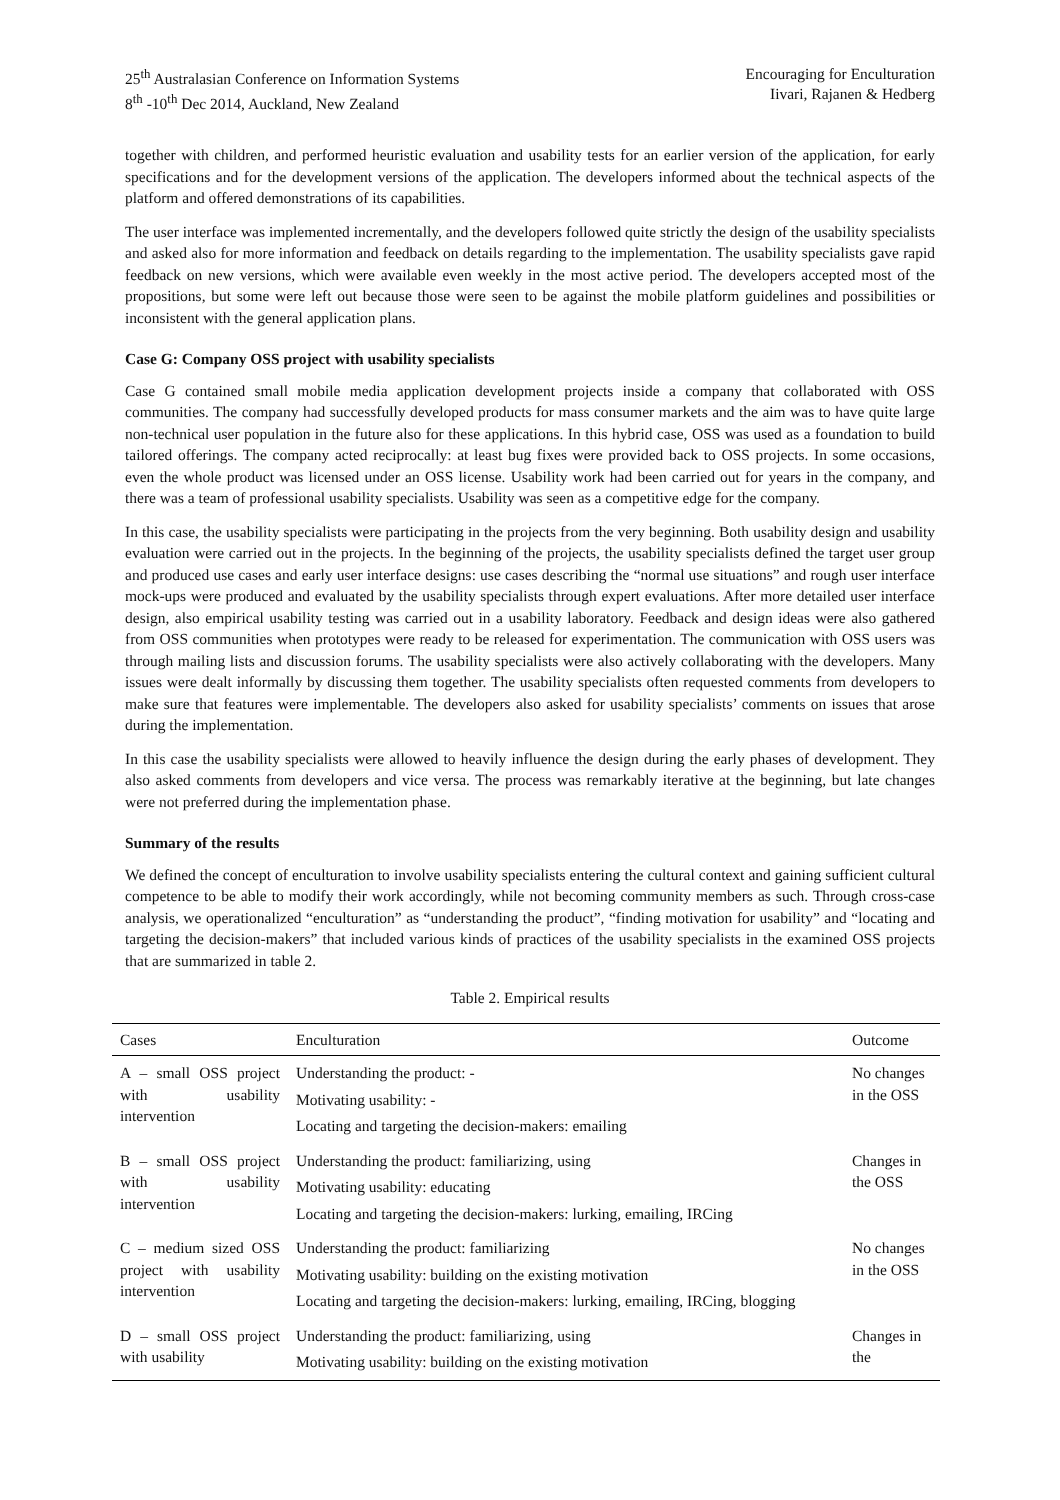25<sup>th</sup> Australasian Conference on Information Systems
8<sup>th</sup> -10<sup>th</sup> Dec 2014, Auckland, New Zealand
Encouraging for Enculturation
Iivari, Rajanen & Hedberg
together with children, and performed heuristic evaluation and usability tests for an earlier version of the application, for early specifications and for the development versions of the application. The developers informed about the technical aspects of the platform and offered demonstrations of its capabilities.
The user interface was implemented incrementally, and the developers followed quite strictly the design of the usability specialists and asked also for more information and feedback on details regarding to the implementation. The usability specialists gave rapid feedback on new versions, which were available even weekly in the most active period. The developers accepted most of the propositions, but some were left out because those were seen to be against the mobile platform guidelines and possibilities or inconsistent with the general application plans.
Case G: Company OSS project with usability specialists
Case G contained small mobile media application development projects inside a company that collaborated with OSS communities. The company had successfully developed products for mass consumer markets and the aim was to have quite large non-technical user population in the future also for these applications. In this hybrid case, OSS was used as a foundation to build tailored offerings. The company acted reciprocally: at least bug fixes were provided back to OSS projects. In some occasions, even the whole product was licensed under an OSS license. Usability work had been carried out for years in the company, and there was a team of professional usability specialists. Usability was seen as a competitive edge for the company.
In this case, the usability specialists were participating in the projects from the very beginning. Both usability design and usability evaluation were carried out in the projects. In the beginning of the projects, the usability specialists defined the target user group and produced use cases and early user interface designs: use cases describing the “normal use situations” and rough user interface mock-ups were produced and evaluated by the usability specialists through expert evaluations. After more detailed user interface design, also empirical usability testing was carried out in a usability laboratory. Feedback and design ideas were also gathered from OSS communities when prototypes were ready to be released for experimentation. The communication with OSS users was through mailing lists and discussion forums. The usability specialists were also actively collaborating with the developers. Many issues were dealt informally by discussing them together. The usability specialists often requested comments from developers to make sure that features were implementable. The developers also asked for usability specialists’ comments on issues that arose during the implementation.
In this case the usability specialists were allowed to heavily influence the design during the early phases of development. They also asked comments from developers and vice versa. The process was remarkably iterative at the beginning, but late changes were not preferred during the implementation phase.
Summary of the results
We defined the concept of enculturation to involve usability specialists entering the cultural context and gaining sufficient cultural competence to be able to modify their work accordingly, while not becoming community members as such. Through cross-case analysis, we operationalized “enculturation” as “understanding the product”, “finding motivation for usability” and “locating and targeting the decision-makers” that included various kinds of practices of the usability specialists in the examined OSS projects that are summarized in table 2.
Table 2. Empirical results
| Cases | Enculturation | Outcome |
| --- | --- | --- |
| A – small OSS project with usability intervention | Understanding the product: - Motivating usability: - Locating and targeting the decision-makers: emailing | No changes in the OSS |
| B – small OSS project with usability intervention | Understanding the product: familiarizing, using Motivating usability: educating Locating and targeting the decision-makers: lurking, emailing, IRCing | Changes in the OSS |
| C – medium sized OSS project with usability intervention | Understanding the product: familiarizing Motivating usability: building on the existing motivation Locating and targeting the decision-makers: lurking, emailing, IRCing, blogging | No changes in the OSS |
| D – small OSS project with usability | Understanding the product: familiarizing, using Motivating usability: building on the existing motivation | Changes in the |